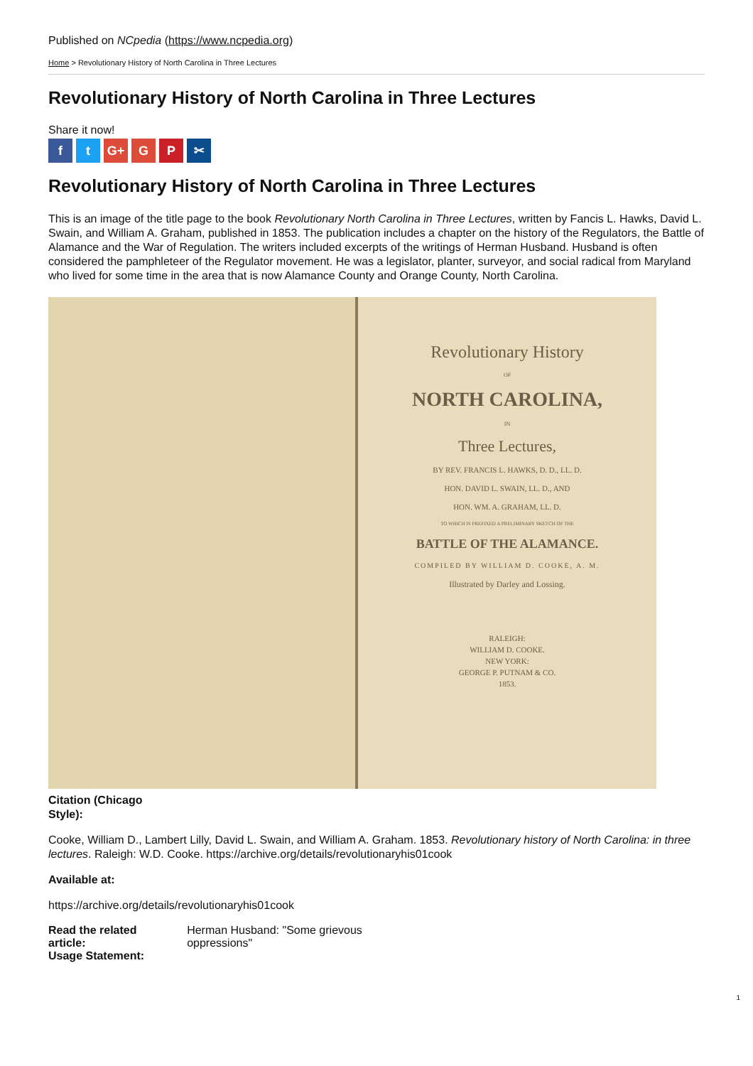Published on NCpedia (https://www.ncpedia.org)
Home > Revolutionary History of North Carolina in Three Lectures
Revolutionary History of North Carolina in Three Lectures
Share it now!
ft G+ G P ✂
Revolutionary History of North Carolina in Three Lectures
This is an image of the title page to the book Revolutionary North Carolina in Three Lectures, written by Fancis L. Hawks, David L. Swain, and William A. Graham, published in 1853. The publication includes a chapter on the history of the Regulators, the Battle of Alamance and the War of Regulation. The writers included excerpts of the writings of Herman Husband. Husband is often considered the pamphleteer of the Regulator movement. He was a legislator, planter, surveyor, and social radical from Maryland who lived for some time in the area that is now Alamance County and Orange County, North Carolina.
Revolutionary History
OF
NORTH CAROLINA,
IN
Three Lectures,
BY REV. FRANCIS L. HAWKS, D. D., LL. D.
HON. DAVID L. SWAIN, LL. D., AND
HON. WM. A. GRAHAM, LL. D.
TO WHICH IS PREFIXED A PRELIMINARY SKETCH OF THE
BATTLE OF THE ALAMANCE.
COMPILED BY WILLIAM D. COOKE, A. M.
Illustrated by Darley and Lossing.
RALEIGH:
WILLIAM D. COOKE.
NEW YORK:
GEORGE P. PUTNAM & CO.
1853.
Citation (Chicago
Style):
Cooke, William D., Lambert Lilly, David L. Swain, and William A. Graham. 1853. Revolutionary history of North Carolina: in three lectures. Raleigh: W.D. Cooke. https://archive.org/details/revolutionaryhis01cook
Available at:
https://archive.org/details/revolutionaryhis01cook
| Read the related article: | Herman Husband: "Some grievous oppressions" |
| Usage Statement: | |
1